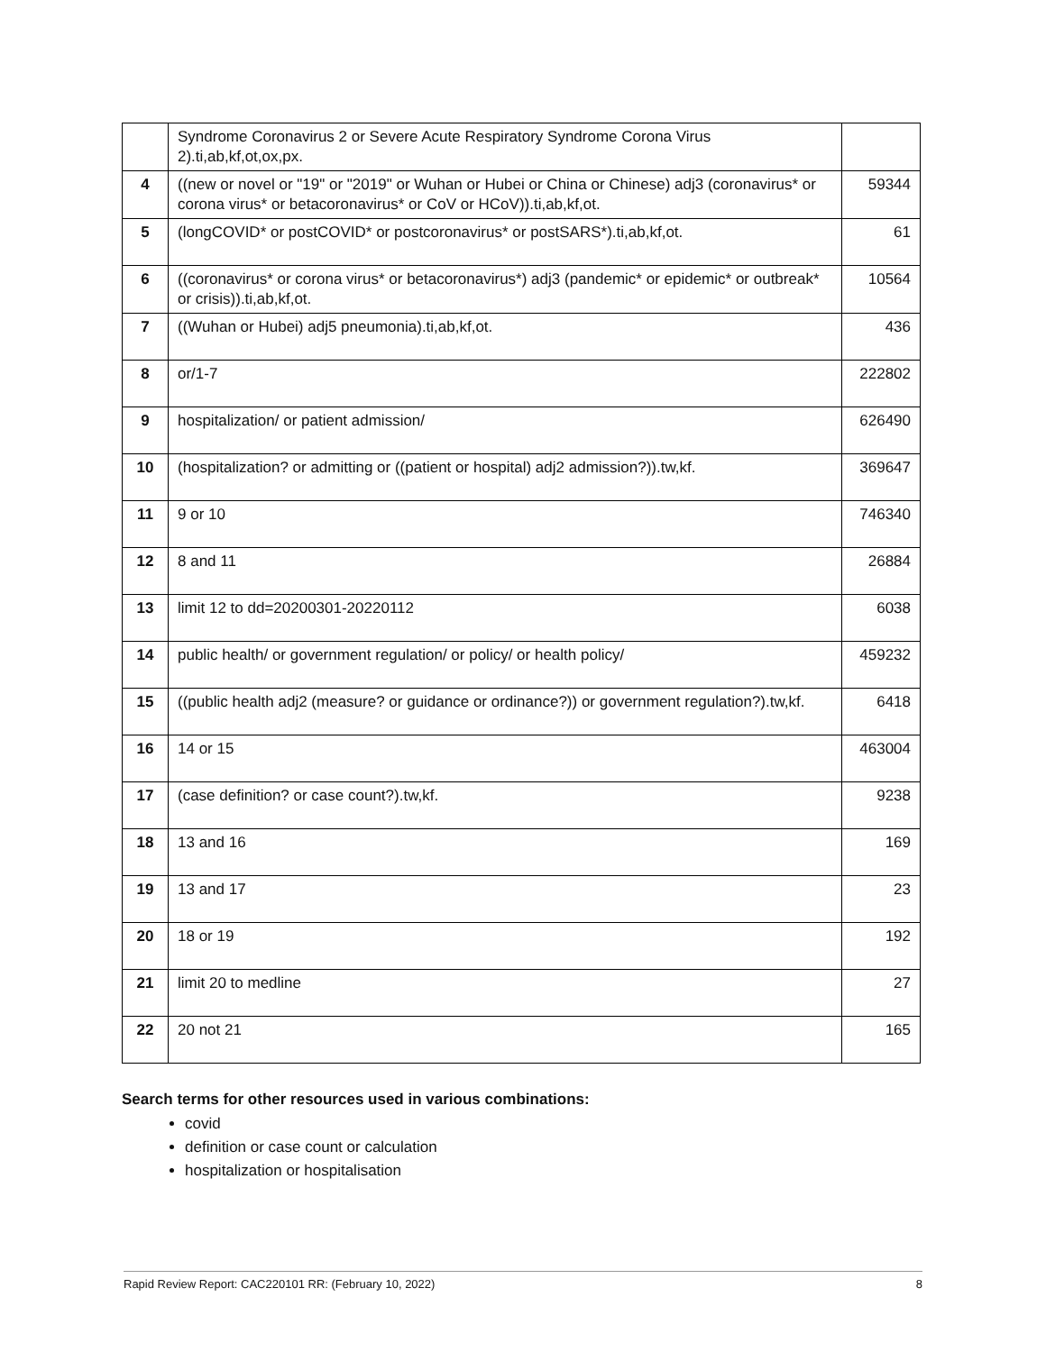| | Syndrome Coronavirus 2 or Severe Acute Respiratory Syndrome Corona Virus 2).ti,ab,kf,ot,ox,px. | |
| 4 | ((new or novel or "19" or "2019" or Wuhan or Hubei or China or Chinese) adj3 (coronavirus* or corona virus* or betacoronavirus* or CoV or HCoV)).ti,ab,kf,ot. | 59344 |
| 5 | (longCOVID* or postCOVID* or postcoronavirus* or postSARS*).ti,ab,kf,ot. | 61 |
| 6 | ((coronavirus* or corona virus* or betacoronavirus*) adj3 (pandemic* or epidemic* or outbreak* or crisis)).ti,ab,kf,ot. | 10564 |
| 7 | ((Wuhan or Hubei) adj5 pneumonia).ti,ab,kf,ot. | 436 |
| 8 | or/1-7 | 222802 |
| 9 | hospitalization/ or patient admission/ | 626490 |
| 10 | (hospitalization? or admitting or ((patient or hospital) adj2 admission?)).tw,kf. | 369647 |
| 11 | 9 or 10 | 746340 |
| 12 | 8 and 11 | 26884 |
| 13 | limit 12 to dd=20200301-20220112 | 6038 |
| 14 | public health/ or government regulation/ or policy/ or health policy/ | 459232 |
| 15 | ((public health adj2 (measure? or guidance or ordinance?)) or government regulation?).tw,kf. | 6418 |
| 16 | 14 or 15 | 463004 |
| 17 | (case definition? or case count?).tw,kf. | 9238 |
| 18 | 13 and 16 | 169 |
| 19 | 13 and 17 | 23 |
| 20 | 18 or 19 | 192 |
| 21 | limit 20 to medline | 27 |
| 22 | 20 not 21 | 165 |
Search terms for other resources used in various combinations:
covid
definition or case count or calculation
hospitalization or hospitalisation
Rapid Review Report: CAC220101 RR: (February 10, 2022) 8